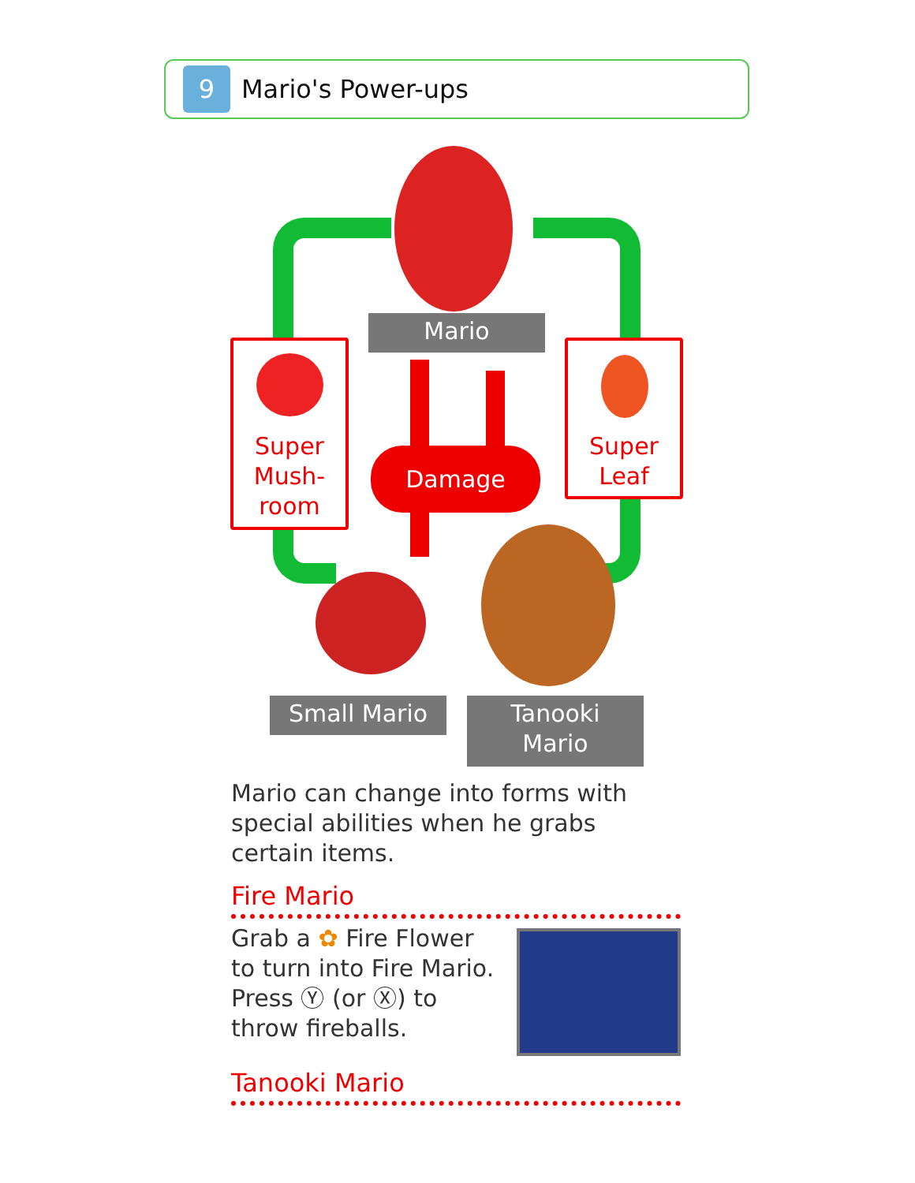9
Mario's Power-ups
Mario
Super
Mush-
room
Super
Leaf
Damage
Small Mario
Tanooki
Mario
Mario can change into forms with special abilities when he grabs certain items.
Fire Mario
Grab a ✿ Fire Flower to turn into Fire Mario. Press Ⓨ (or Ⓧ) to throw fireballs.
Tanooki Mario